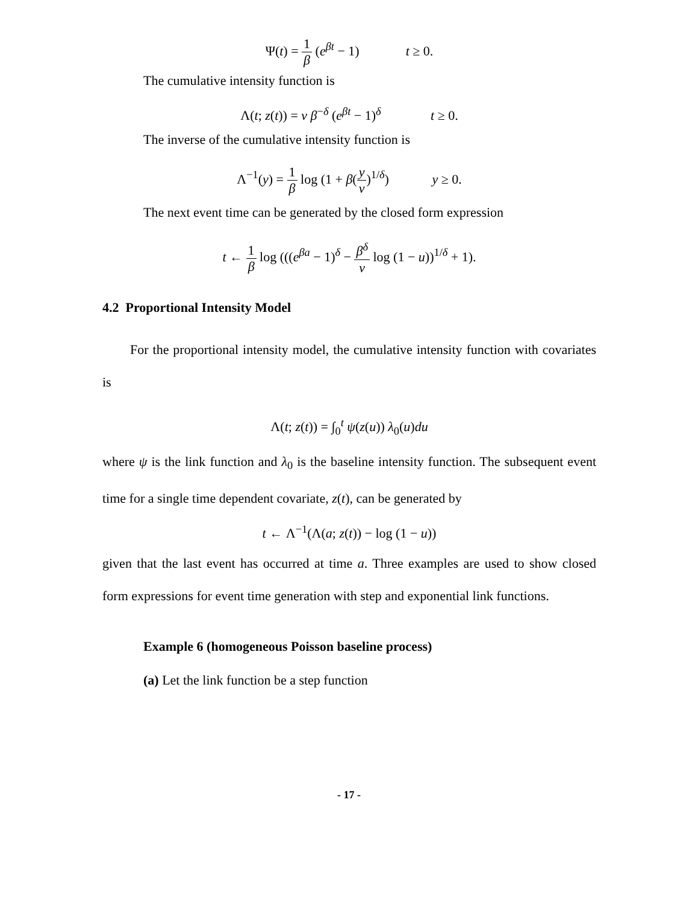Ψ(t) = 1 β (e<sup>βt</sup> − 1) t ≥ 0.
The cumulative intensity function is
Λ(t; z(t)) = ν β<sup>−δ</sup> (e<sup>βt</sup> − 1)<sup>δ</sup> t ≥ 0.
The inverse of the cumulative intensity function is
Λ<sup>−1</sup>(y) = 1 β log (1 + β(y ν)<sup>1/δ</sup>) y ≥ 0.
The next event time can be generated by the closed form expression
t ← 1 β log (((e<sup>βa</sup> − 1)<sup>δ</sup> − β<sup>δ</sup> ν log (1 − u))<sup>1/δ</sup> + 1).
4.2 Proportional Intensity Model
For the proportional intensity model, the cumulative intensity function with covariates is
Λ(t; z(t)) = ∫<sub>0</sub><sup>t</sup> ψ(z(u)) λ<sub>0</sub>(u)du
where ψ is the link function and λ<sub>0</sub> is the baseline intensity function. The subsequent event time for a single time dependent covariate, z(t), can be generated by
t ← Λ<sup>−1</sup>(Λ(a; z(t)) − log (1 − u))
given that the last event has occurred at time a. Three examples are used to show closed form expressions for event time generation with step and exponential link functions.
Example 6 (homogeneous Poisson baseline process)
(a) Let the link function be a step function
- 17 -